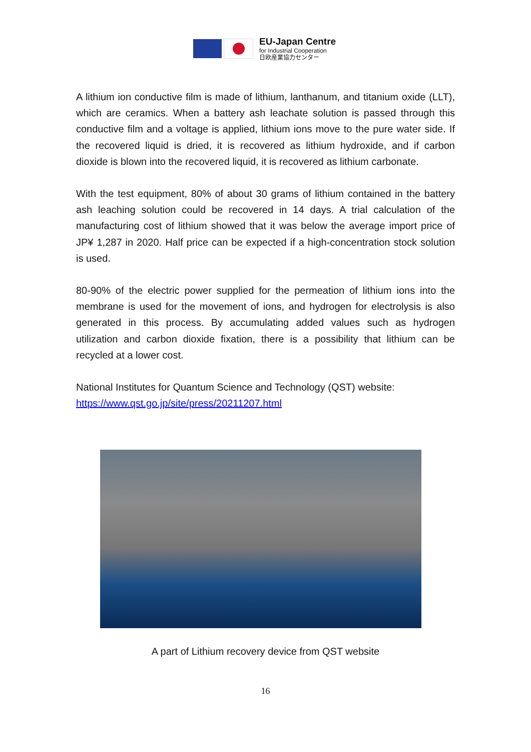EU-Japan Centre
for Industrial Cooperation
日欧産業協力センター
A lithium ion conductive film is made of lithium, lanthanum, and titanium oxide (LLT), which are ceramics. When a battery ash leachate solution is passed through this conductive film and a voltage is applied, lithium ions move to the pure water side. If the recovered liquid is dried, it is recovered as lithium hydroxide, and if carbon dioxide is blown into the recovered liquid, it is recovered as lithium carbonate.
With the test equipment, 80% of about 30 grams of lithium contained in the battery ash leaching solution could be recovered in 14 days. A trial calculation of the manufacturing cost of lithium showed that it was below the average import price of JP¥ 1,287 in 2020. Half price can be expected if a high-concentration stock solution is used.
80-90% of the electric power supplied for the permeation of lithium ions into the membrane is used for the movement of ions, and hydrogen for electrolysis is also generated in this process. By accumulating added values such as hydrogen utilization and carbon dioxide fixation, there is a possibility that lithium can be recycled at a lower cost.
National Institutes for Quantum Science and Technology (QST) website:
https://www.qst.go.jp/site/press/20211207.html
A part of Lithium recovery device from QST website
16